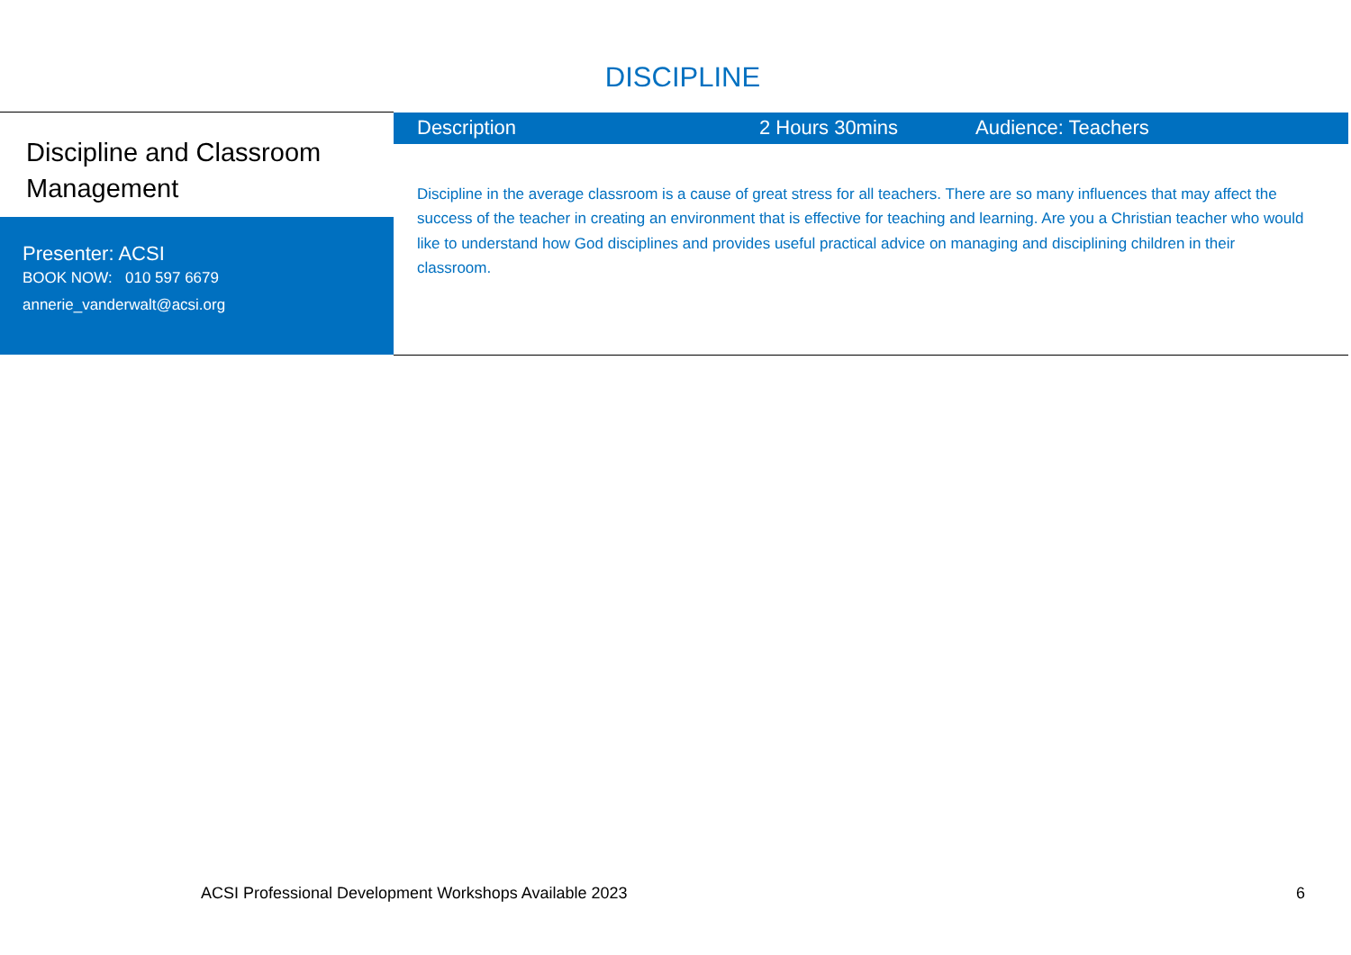DISCIPLINE
| Discipline and Classroom Management Presenter: ACSI BOOK NOW: 010 597 6679 annerie_vanderwalt@acsi.org | Description 2 Hours 30mins Audience: Teachers Discipline in the average classroom is a cause of great stress for all teachers. There are so many influences that may affect the success of the teacher in creating an environment that is effective for teaching and learning. Are you a Christian teacher who would like to understand how God disciplines and provides useful practical advice on managing and disciplining children in their classroom. |
ACSI Professional Development Workshops Available 2023 6